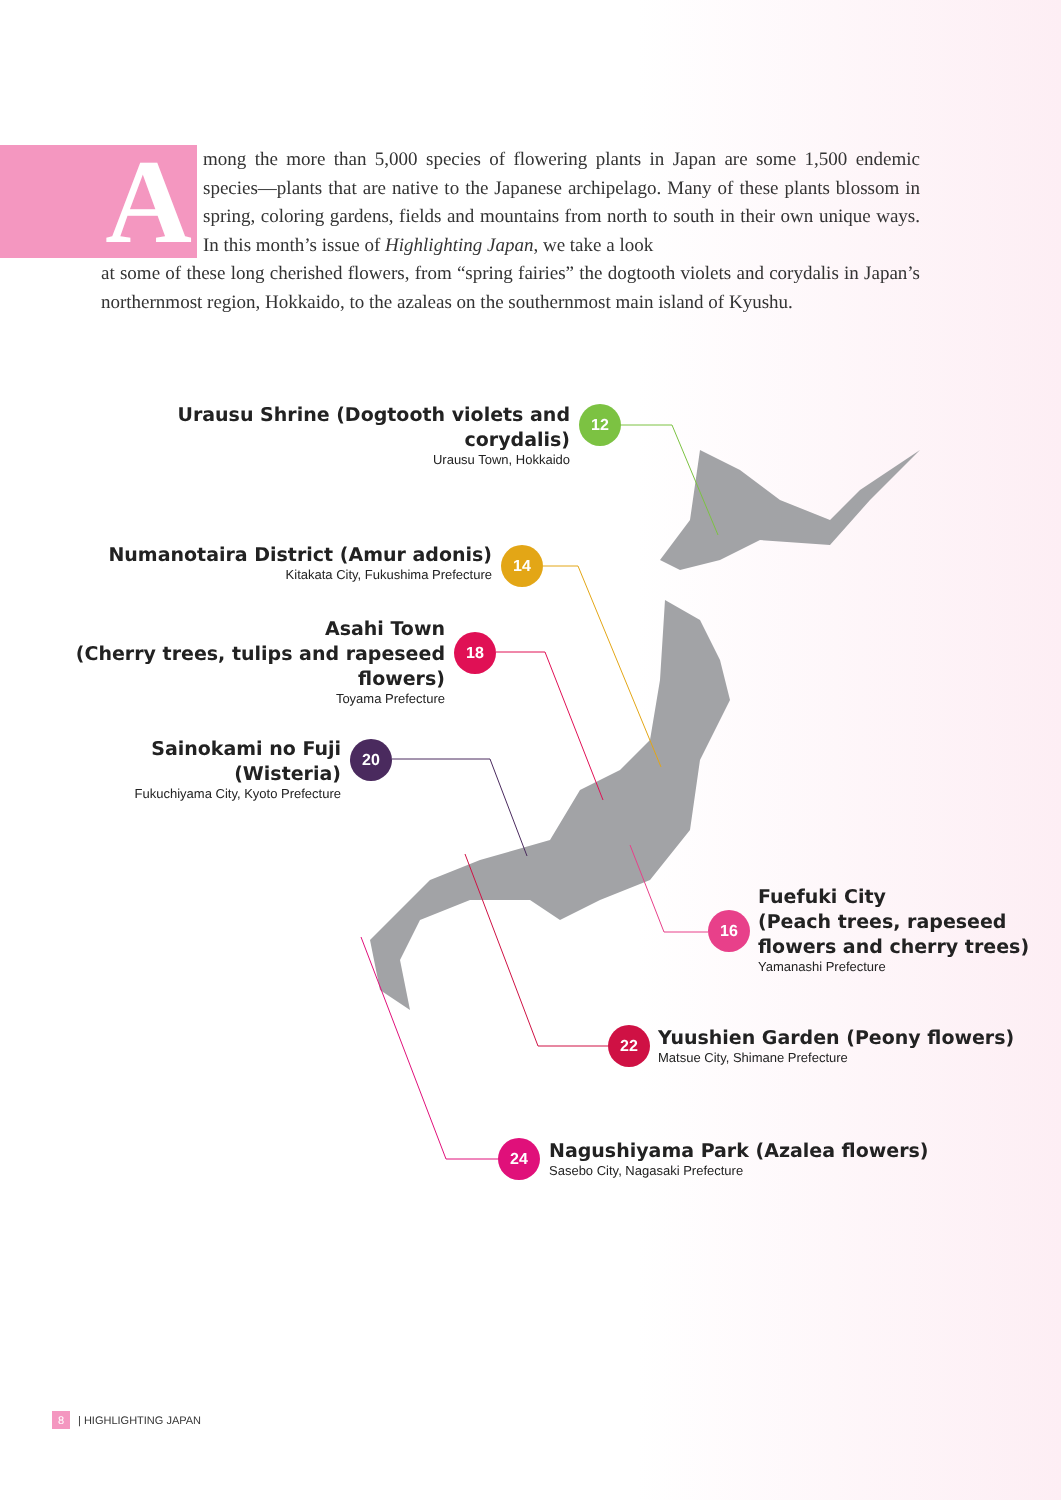A
mong the more than 5,000 species of flowering plants in Japan are some 1,500 endemic species—plants that are native to the Japanese archipelago. Many of these plants blossom in spring, coloring gardens, fields and mountains from north to south in their own unique ways. In this month’s issue of Highlighting Japan, we take a look
at some of these long cherished flowers, from “spring fairies” the dogtooth violets and corydalis in Japan’s northernmost region, Hokkaido, to the azaleas on the southernmost main island of Kyushu.
Urausu Shrine (Dogtooth violets and corydalis)
Urausu Town, Hokkaido
12
Numanotaira District (Amur adonis)
Kitakata City, Fukushima Prefecture
14
Asahi Town
(Cherry trees, tulips and rapeseed flowers)
Toyama Prefecture
18
Sainokami no Fuji (Wisteria)
Fukuchiyama City, Kyoto Prefecture
20
16
Fuefuki City
(Peach trees, rapeseed
flowers and cherry trees)
Yamanashi Prefecture
22
Yuushien Garden (Peony flowers)
Matsue City, Shimane Prefecture
24
Nagushiyama Park (Azalea flowers)
Sasebo City, Nagasaki Prefecture
8 | HIGHLIGHTING JAPAN